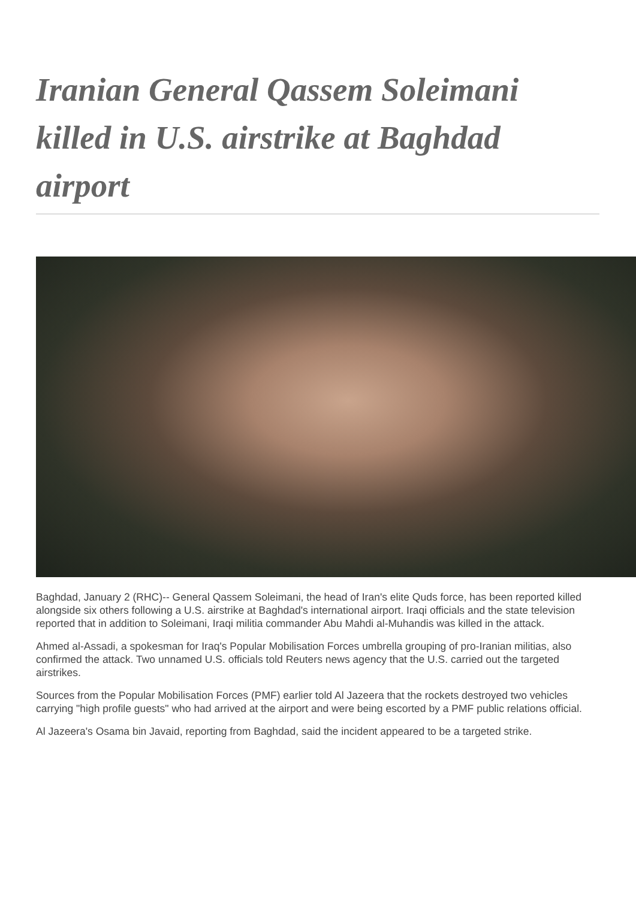Iranian General Qassem Soleimani killed in U.S. airstrike at Baghdad airport
Baghdad, January 2 (RHC)-- General Qassem Soleimani, the head of Iran's elite Quds force, has been reported killed alongside six others following a U.S. airstrike at Baghdad's international airport. Iraqi officials and the state television reported that in addition to Soleimani, Iraqi militia commander Abu Mahdi al-Muhandis was killed in the attack.
Ahmed al-Assadi, a spokesman for Iraq's Popular Mobilisation Forces umbrella grouping of pro-Iranian militias, also confirmed the attack. Two unnamed U.S. officials told Reuters news agency that the U.S. carried out the targeted airstrikes.
Sources from the Popular Mobilisation Forces (PMF) earlier told Al Jazeera that the rockets destroyed two vehicles carrying "high profile guests" who had arrived at the airport and were being escorted by a PMF public relations official.
Al Jazeera's Osama bin Javaid, reporting from Baghdad, said the incident appeared to be a targeted strike.